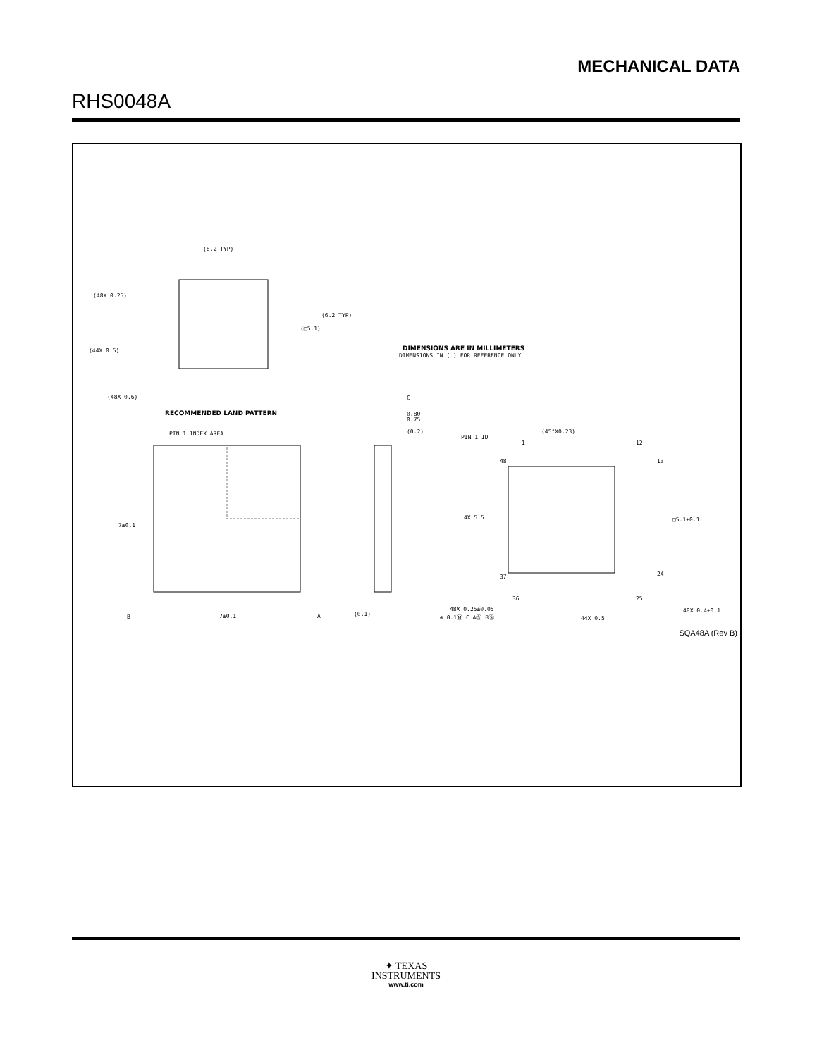MECHANICAL DATA
RHS0048A
(6.2 TYP)
(6.2 TYP)
(□5.1)
(48X 0.25)
(44X 0.5)
(48X 0.6)
RECOMMENDED LAND PATTERN
DIMENSIONS ARE IN MILLIMETERS
DIMENSIONS IN ( ) FOR REFERENCE ONLY
PIN 1 INDEX AREA
7±0.1
7±0.1
0.80
0.75
(0.2)
(0.1)
C
PIN 1 ID
(45°X0.23)
1
12
48
13
4X 5.5
□5.1±0.1
37
24
36
25
48X 0.25±0.05
⊕ 0.1Ⓜ C AⓈ BⓈ
44X 0.5
48X 0.4±0.1
B
A
SQA48A (Rev B)
✦ TEXAS
INSTRUMENTS
www.ti.com